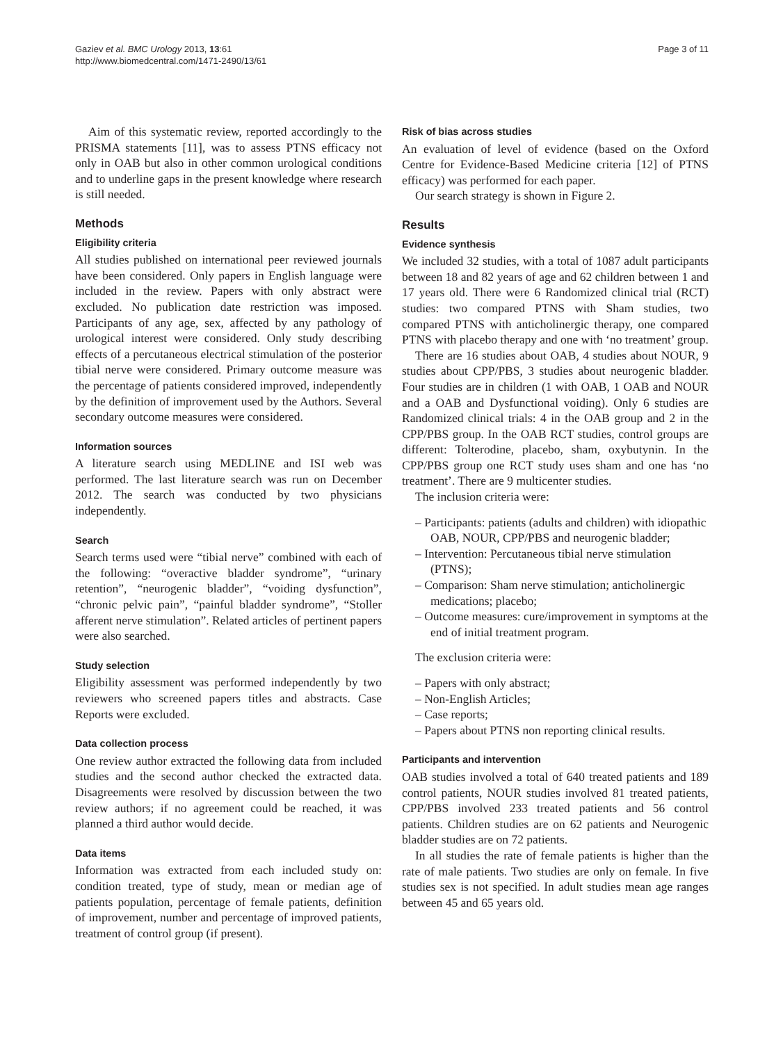Gaziev et al. BMC Urology 2013, 13:61
http://www.biomedcentral.com/1471-2490/13/61
Page 3 of 11
Aim of this systematic review, reported accordingly to the PRISMA statements [11], was to assess PTNS efficacy not only in OAB but also in other common urological conditions and to underline gaps in the present knowledge where research is still needed.
Methods
Eligibility criteria
All studies published on international peer reviewed journals have been considered. Only papers in English language were included in the review. Papers with only abstract were excluded. No publication date restriction was imposed. Participants of any age, sex, affected by any pathology of urological interest were considered. Only study describing effects of a percutaneous electrical stimulation of the posterior tibial nerve were considered. Primary outcome measure was the percentage of patients considered improved, independently by the definition of improvement used by the Authors. Several secondary outcome measures were considered.
Information sources
A literature search using MEDLINE and ISI web was performed. The last literature search was run on December 2012. The search was conducted by two physicians independently.
Search
Search terms used were “tibial nerve” combined with each of the following: “overactive bladder syndrome”, “urinary retention”, “neurogenic bladder”, “voiding dysfunction”, “chronic pelvic pain”, “painful bladder syndrome”, “Stoller afferent nerve stimulation”. Related articles of pertinent papers were also searched.
Study selection
Eligibility assessment was performed independently by two reviewers who screened papers titles and abstracts. Case Reports were excluded.
Data collection process
One review author extracted the following data from included studies and the second author checked the extracted data. Disagreements were resolved by discussion between the two review authors; if no agreement could be reached, it was planned a third author would decide.
Data items
Information was extracted from each included study on: condition treated, type of study, mean or median age of patients population, percentage of female patients, definition of improvement, number and percentage of improved patients, treatment of control group (if present).
Risk of bias across studies
An evaluation of level of evidence (based on the Oxford Centre for Evidence-Based Medicine criteria [12] of PTNS efficacy) was performed for each paper.
Our search strategy is shown in Figure 2.
Results
Evidence synthesis
We included 32 studies, with a total of 1087 adult participants between 18 and 82 years of age and 62 children between 1 and 17 years old. There were 6 Randomized clinical trial (RCT) studies: two compared PTNS with Sham studies, two compared PTNS with anticholinergic therapy, one compared PTNS with placebo therapy and one with ‘no treatment’ group.
There are 16 studies about OAB, 4 studies about NOUR, 9 studies about CPP/PBS, 3 studies about neurogenic bladder. Four studies are in children (1 with OAB, 1 OAB and NOUR and a OAB and Dysfunctional voiding). Only 6 studies are Randomized clinical trials: 4 in the OAB group and 2 in the CPP/PBS group. In the OAB RCT studies, control groups are different: Tolterodine, placebo, sham, oxybutynin. In the CPP/PBS group one RCT study uses sham and one has ‘no treatment’. There are 9 multicenter studies.
The inclusion criteria were:
– Participants: patients (adults and children) with idiopathic OAB, NOUR, CPP/PBS and neurogenic bladder;
– Intervention: Percutaneous tibial nerve stimulation (PTNS);
– Comparison: Sham nerve stimulation; anticholinergic medications; placebo;
– Outcome measures: cure/improvement in symptoms at the end of initial treatment program.
The exclusion criteria were:
– Papers with only abstract;
– Non-English Articles;
– Case reports;
– Papers about PTNS non reporting clinical results.
Participants and intervention
OAB studies involved a total of 640 treated patients and 189 control patients, NOUR studies involved 81 treated patients, CPP/PBS involved 233 treated patients and 56 control patients. Children studies are on 62 patients and Neurogenic bladder studies are on 72 patients.
In all studies the rate of female patients is higher than the rate of male patients. Two studies are only on female. In five studies sex is not specified. In adult studies mean age ranges between 45 and 65 years old.